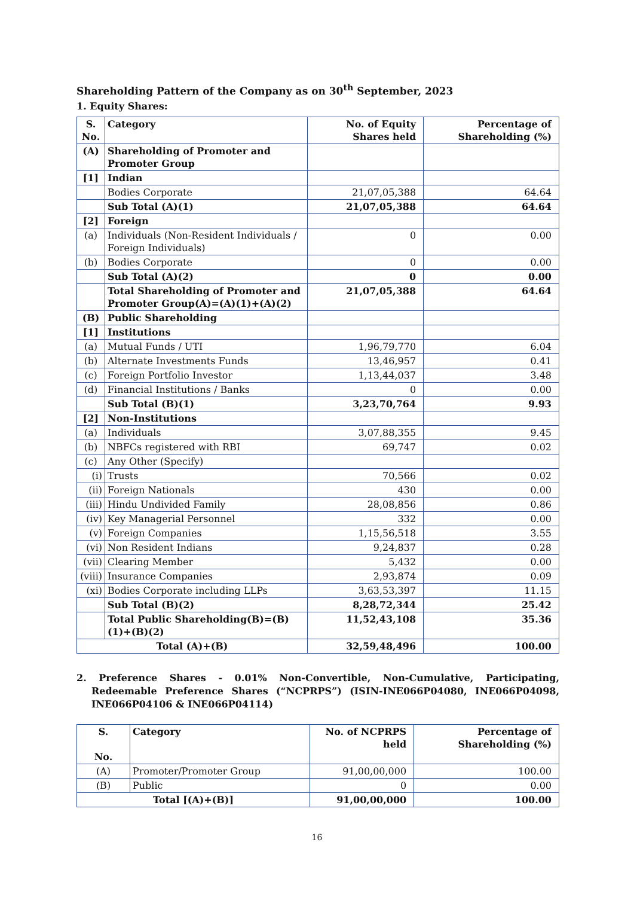Shareholding Pattern of the Company as on 30<sup>th</sup> September, 2023
1. Equity Shares:
| S. No. | Category | No. of Equity Shares held | Percentage of Shareholding (%) |
| --- | --- | --- | --- |
| (A) | Shareholding of Promoter and Promoter Group | | |
| [1] | Indian | | |
| | Bodies Corporate | 21,07,05,388 | 64.64 |
| | Sub Total (A)(1) | 21,07,05,388 | 64.64 |
| [2] | Foreign | | |
| (a) | Individuals (Non-Resident Individuals / Foreign Individuals) | 0 | 0.00 |
| (b) | Bodies Corporate | 0 | 0.00 |
| | Sub Total (A)(2) | 0 | 0.00 |
| | Total Shareholding of Promoter and Promoter Group(A)=(A)(1)+(A)(2) | 21,07,05,388 | 64.64 |
| (B) | Public Shareholding | | |
| [1] | Institutions | | |
| (a) | Mutual Funds / UTI | 1,96,79,770 | 6.04 |
| (b) | Alternate Investments Funds | 13,46,957 | 0.41 |
| (c) | Foreign Portfolio Investor | 1,13,44,037 | 3.48 |
| (d) | Financial Institutions / Banks | 0 | 0.00 |
| | Sub Total (B)(1) | 3,23,70,764 | 9.93 |
| [2] | Non-Institutions | | |
| (a) | Individuals | 3,07,88,355 | 9.45 |
| (b) | NBFCs registered with RBI | 69,747 | 0.02 |
| (c) | Any Other (Specify) | | |
| (i) | Trusts | 70,566 | 0.02 |
| (ii) | Foreign Nationals | 430 | 0.00 |
| (iii) | Hindu Undivided Family | 28,08,856 | 0.86 |
| (iv) | Key Managerial Personnel | 332 | 0.00 |
| (v) | Foreign Companies | 1,15,56,518 | 3.55 |
| (vi) | Non Resident Indians | 9,24,837 | 0.28 |
| (vii) | Clearing Member | 5,432 | 0.00 |
| (viii) | Insurance Companies | 2,93,874 | 0.09 |
| (xi) | Bodies Corporate including LLPs | 3,63,53,397 | 11.15 |
| | Sub Total (B)(2) | 8,28,72,344 | 25.42 |
| | Total Public Shareholding(B)=(B)(1)+(B)(2) | 11,52,43,108 | 35.36 |
| Total (A)+(B) | | 32,59,48,496 | 100.00 |
2. Preference Shares - 0.01% Non-Convertible, Non-Cumulative, Participating, Redeemable Preference Shares (“NCPRPS”) (ISIN-INE066P04080, INE066P04098, INE066P04106 & INE066P04114)
| S. No. | Category | No. of NCPRPS held | Percentage of Shareholding (%) |
| --- | --- | --- | --- |
| (A) | Promoter/Promoter Group | 91,00,00,000 | 100.00 |
| (B) | Public | 0 | 0.00 |
| Total [(A)+(B)] | | 91,00,00,000 | 100.00 |
16